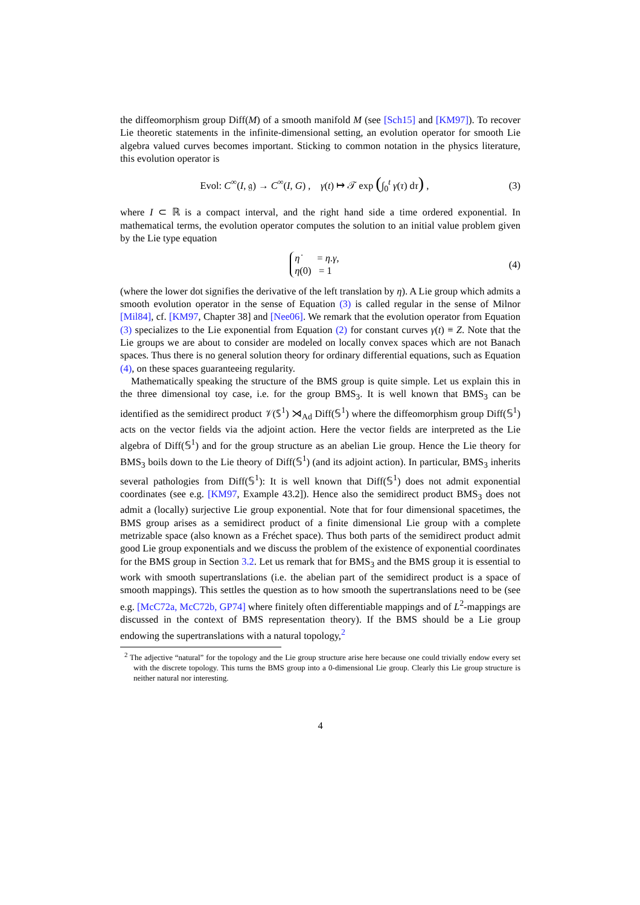the diffeomorphism group Diff(M) of a smooth manifold M (see [Sch15] and [KM97]). To recover Lie theoretic statements in the infinite-dimensional setting, an evolution operator for smooth Lie algebra valued curves becomes important. Sticking to common notation in the physics literature, this evolution operator is
Evol: C<sup>∞</sup>(I, 𝔤) → C<sup>∞</sup>(I, G) , γ(t) ↦ 𝒯 exp (∫<sub>0</sub><sup>t</sup> γ(τ) dτ) , (3)
where I ⊂ ℝ is a compact interval, and the right hand side a time ordered exponential. In mathematical terms, the evolution operator computes the solution to an initial value problem given by the Lie type equation
η̇ = η.γ,
η(0) = 1 (4)
(where the lower dot signifies the derivative of the left translation by η). A Lie group which admits a smooth evolution operator in the sense of Equation (3) is called regular in the sense of Milnor [Mil84], cf. [KM97, Chapter 38] and [Nee06]. We remark that the evolution operator from Equation (3) specializes to the Lie exponential from Equation (2) for constant curves γ(t) ≡ Z. Note that the Lie groups we are about to consider are modeled on locally convex spaces which are not Banach spaces. Thus there is no general solution theory for ordinary differential equations, such as Equation (4), on these spaces guaranteeing regularity.
Mathematically speaking the structure of the BMS group is quite simple. Let us explain this in the three dimensional toy case, i.e. for the group BMS<sub>3</sub>. It is well known that BMS<sub>3</sub> can be identified as the semidirect product 𝒱(𝕊<sup>1</sup>) ⋊<sub>Ad</sub> Diff(𝕊<sup>1</sup>) where the diffeomorphism group Diff(𝕊<sup>1</sup>) acts on the vector fields via the adjoint action. Here the vector fields are interpreted as the Lie algebra of Diff(𝕊<sup>1</sup>) and for the group structure as an abelian Lie group. Hence the Lie theory for BMS<sub>3</sub> boils down to the Lie theory of Diff(𝕊<sup>1</sup>) (and its adjoint action). In particular, BMS<sub>3</sub> inherits several pathologies from Diff(𝕊<sup>1</sup>): It is well known that Diff(𝕊<sup>1</sup>) does not admit exponential coordinates (see e.g. [KM97, Example 43.2]). Hence also the semidirect product BMS<sub>3</sub> does not admit a (locally) surjective Lie group exponential. Note that for four dimensional spacetimes, the BMS group arises as a semidirect product of a finite dimensional Lie group with a complete metrizable space (also known as a Fréchet space). Thus both parts of the semidirect product admit good Lie group exponentials and we discuss the problem of the existence of exponential coordinates for the BMS group in Section 3.2. Let us remark that for BMS<sub>3</sub> and the BMS group it is essential to work with smooth supertranslations (i.e. the abelian part of the semidirect product is a space of smooth mappings). This settles the question as to how smooth the supertranslations need to be (see e.g. [McC72a, McC72b, GP74] where finitely often differentiable mappings and of L<sup>2</sup>-mappings are discussed in the context of BMS representation theory). If the BMS should be a Lie group endowing the supertranslations with a natural topology,<sup>2</sup>
<sup>2</sup> The adjective “natural” for the topology and the Lie group structure arise here because one could trivially endow every set with the discrete topology. This turns the BMS group into a 0-dimensional Lie group. Clearly this Lie group structure is neither natural nor interesting.
4